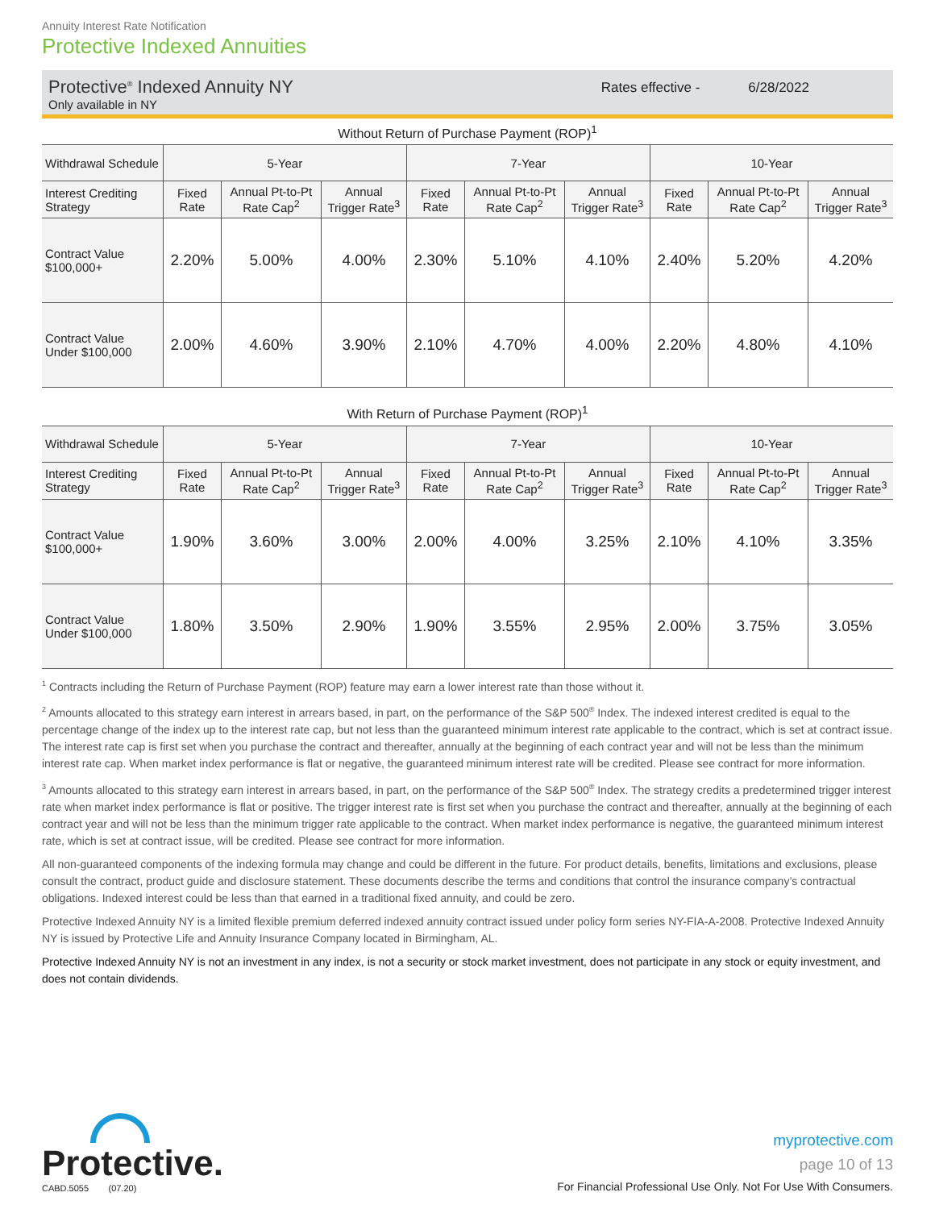Annuity Interest Rate Notification
Protective Indexed Annuities
Protective<sup>®</sup> Indexed Annuity NY
Only available in NY
Rates effective - 6/28/2022
Without Return of Purchase Payment (ROP)<sup>1</sup>
| Withdrawal Schedule | 5-Year | | | 7-Year | | | 10-Year | | |
| --- | --- | --- | --- | --- | --- | --- | --- | --- | --- |
| Interest Crediting Strategy | Fixed Rate | Annual Pt-to-Pt Rate Cap<sup>2</sup> | Annual Trigger Rate<sup>3</sup> | Fixed Rate | Annual Pt-to-Pt Rate Cap<sup>2</sup> | Annual Trigger Rate<sup>3</sup> | Fixed Rate | Annual Pt-to-Pt Rate Cap<sup>2</sup> | Annual Trigger Rate<sup>3</sup> |
| Contract Value $100,000+ | 2.20% | 5.00% | 4.00% | 2.30% | 5.10% | 4.10% | 2.40% | 5.20% | 4.20% |
| Contract Value Under $100,000 | 2.00% | 4.60% | 3.90% | 2.10% | 4.70% | 4.00% | 2.20% | 4.80% | 4.10% |
With Return of Purchase Payment (ROP)<sup>1</sup>
| Withdrawal Schedule | 5-Year | | | 7-Year | | | 10-Year | | |
| --- | --- | --- | --- | --- | --- | --- | --- | --- | --- |
| Interest Crediting Strategy | Fixed Rate | Annual Pt-to-Pt Rate Cap<sup>2</sup> | Annual Trigger Rate<sup>3</sup> | Fixed Rate | Annual Pt-to-Pt Rate Cap<sup>2</sup> | Annual Trigger Rate<sup>3</sup> | Fixed Rate | Annual Pt-to-Pt Rate Cap<sup>2</sup> | Annual Trigger Rate<sup>3</sup> |
| Contract Value $100,000+ | 1.90% | 3.60% | 3.00% | 2.00% | 4.00% | 3.25% | 2.10% | 4.10% | 3.35% |
| Contract Value Under $100,000 | 1.80% | 3.50% | 2.90% | 1.90% | 3.55% | 2.95% | 2.00% | 3.75% | 3.05% |
<sup>1</sup> Contracts including the Return of Purchase Payment (ROP) feature may earn a lower interest rate than those without it.
<sup>2</sup> Amounts allocated to this strategy earn interest in arrears based, in part, on the performance of the S&P 500<sup>®</sup> Index. The indexed interest credited is equal to the percentage change of the index up to the interest rate cap, but not less than the guaranteed minimum interest rate applicable to the contract, which is set at contract issue. The interest rate cap is first set when you purchase the contract and thereafter, annually at the beginning of each contract year and will not be less than the minimum interest rate cap. When market index performance is flat or negative, the guaranteed minimum interest rate will be credited. Please see contract for more information.
<sup>3</sup> Amounts allocated to this strategy earn interest in arrears based, in part, on the performance of the S&P 500<sup>®</sup> Index. The strategy credits a predetermined trigger interest rate when market index performance is flat or positive. The trigger interest rate is first set when you purchase the contract and thereafter, annually at the beginning of each contract year and will not be less than the minimum trigger rate applicable to the contract. When market index performance is negative, the guaranteed minimum interest rate, which is set at contract issue, will be credited. Please see contract for more information.
All non-guaranteed components of the indexing formula may change and could be different in the future. For product details, benefits, limitations and exclusions, please consult the contract, product guide and disclosure statement. These documents describe the terms and conditions that control the insurance company’s contractual obligations. Indexed interest could be less than that earned in a traditional fixed annuity, and could be zero.
Protective Indexed Annuity NY is a limited flexible premium deferred indexed annuity contract issued under policy form series NY-FIA-A-2008. Protective Indexed Annuity NY is issued by Protective Life and Annuity Insurance Company located in Birmingham, AL.
Protective Indexed Annuity NY is not an investment in any index, is not a security or stock market investment, does not participate in any stock or equity investment, and does not contain dividends.
Protective.
CABD.5055 (07.20)
myprotective.com
page 10 of 13
For Financial Professional Use Only. Not For Use With Consumers.